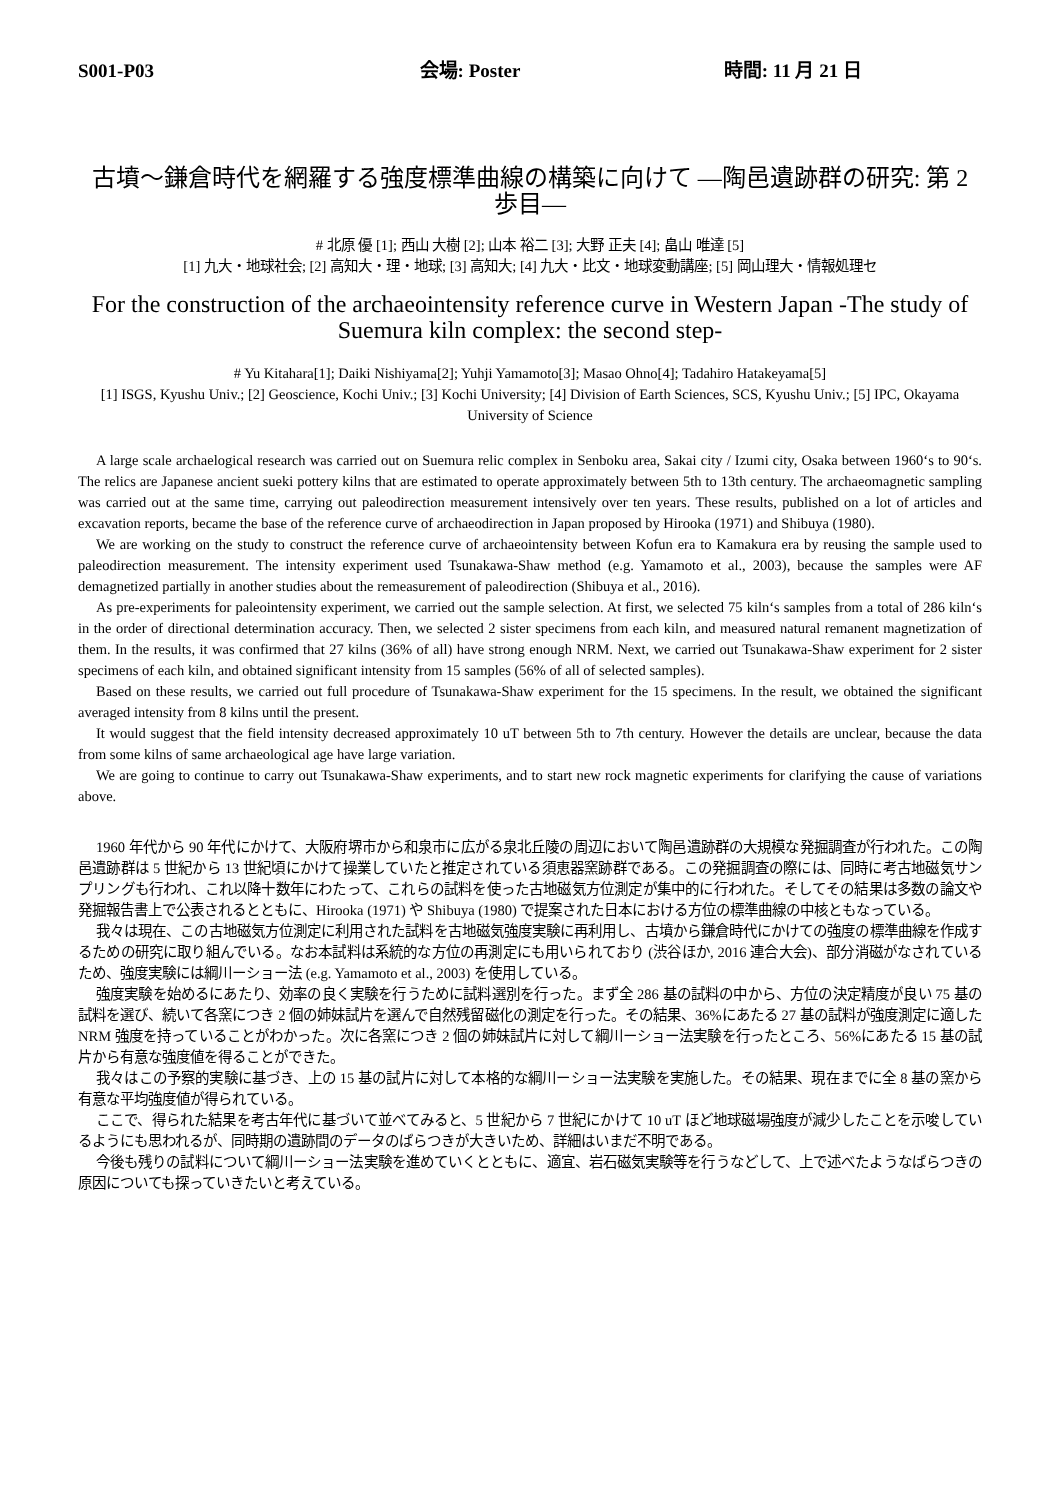S001-P03 会場: Poster 時間: 11 月 21 日
古墳〜鎌倉時代を網羅する強度標準曲線の構築に向けて —陶邑遺跡群の研究: 第 2 歩目—
# 北原 優 [1]; 西山 大樹 [2]; 山本 裕二 [3]; 大野 正夫 [4]; 畠山 唯達 [5]
[1] 九大・地球社会; [2] 高知大・理・地球; [3] 高知大; [4] 九大・比文・地球変動講座; [5] 岡山理大・情報処理セ
For the construction of the archaeointensity reference curve in Western Japan -The study of Suemura kiln complex: the second step-
# Yu Kitahara[1]; Daiki Nishiyama[2]; Yuhji Yamamoto[3]; Masao Ohno[4]; Tadahiro Hatakeyama[5]
[1] ISGS, Kyushu Univ.; [2] Geoscience, Kochi Univ.; [3] Kochi University; [4] Division of Earth Sciences, SCS, Kyushu Univ.; [5] IPC, Okayama University of Science
A large scale archaelogical research was carried out on Suemura relic complex in Senboku area, Sakai city / Izumi city, Osaka between 1960‘s to 90‘s. The relics are Japanese ancient sueki pottery kilns that are estimated to operate approximately between 5th to 13th century. The archaeomagnetic sampling was carried out at the same time, carrying out paleodirection measurement intensively over ten years. These results, published on a lot of articles and excavation reports, became the base of the reference curve of archaeodirection in Japan proposed by Hirooka (1971) and Shibuya (1980).
We are working on the study to construct the reference curve of archaeointensity between Kofun era to Kamakura era by reusing the sample used to paleodirection measurement. The intensity experiment used Tsunakawa-Shaw method (e.g. Yamamoto et al., 2003), because the samples were AF demagnetized partially in another studies about the remeasurement of paleodirection (Shibuya et al., 2016).
As pre-experiments for paleointensity experiment, we carried out the sample selection. At first, we selected 75 kiln‘s samples from a total of 286 kiln‘s in the order of directional determination accuracy. Then, we selected 2 sister specimens from each kiln, and measured natural remanent magnetization of them. In the results, it was confirmed that 27 kilns (36% of all) have strong enough NRM. Next, we carried out Tsunakawa-Shaw experiment for 2 sister specimens of each kiln, and obtained significant intensity from 15 samples (56% of all of selected samples).
Based on these results, we carried out full procedure of Tsunakawa-Shaw experiment for the 15 specimens. In the result, we obtained the significant averaged intensity from 8 kilns until the present.
It would suggest that the field intensity decreased approximately 10 uT between 5th to 7th century. However the details are unclear, because the data from some kilns of same archaeological age have large variation.
We are going to continue to carry out Tsunakawa-Shaw experiments, and to start new rock magnetic experiments for clarifying the cause of variations above.
1960 年代から 90 年代にかけて、大阪府堺市から和泉市に広がる泉北丘陵の周辺において陶邑遺跡群の大規模な発掘調査が行われた。この陶邑遺跡群は 5 世紀から 13 世紀頃にかけて操業していたと推定されている須恵器窯跡群である。この発掘調査の際には、同時に考古地磁気サンプリングも行われ、これ以降十数年にわたって、これらの試料を使った古地磁気方位測定が集中的に行われた。そしてその結果は多数の論文や発掘報告書上で公表されるとともに、Hirooka (1971) や Shibuya (1980) で提案された日本における方位の標準曲線の中核ともなっている。
我々は現在、この古地磁気方位測定に利用された試料を古地磁気強度実験に再利用し、古墳から鎌倉時代にかけての強度の標準曲線を作成するための研究に取り組んでいる。なお本試料は系統的な方位の再測定にも用いられており (渋谷ほか, 2016 連合大会)、部分消磁がなされているため、強度実験には綱川ーショー法 (e.g. Yamamoto et al., 2003) を使用している。
強度実験を始めるにあたり、効率の良く実験を行うために試料選別を行った。まず全 286 基の試料の中から、方位の決定精度が良い 75 基の試料を選び、続いて各窯につき 2 個の姉妹試片を選んで自然残留磁化の測定を行った。その結果、36%にあたる 27 基の試料が強度測定に適した NRM 強度を持っていることがわかった。次に各窯につき 2 個の姉妹試片に対して綱川ーショー法実験を行ったところ、56%にあたる 15 基の試片から有意な強度値を得ることができた。
我々はこの予察的実験に基づき、上の 15 基の試片に対して本格的な綱川ーショー法実験を実施した。その結果、現在までに全 8 基の窯から有意な平均強度値が得られている。
ここで、得られた結果を考古年代に基づいて並べてみると、5 世紀から 7 世紀にかけて 10 uT ほど地球磁場強度が減少したことを示唆しているようにも思われるが、同時期の遺跡間のデータのばらつきが大きいため、詳細はいまだ不明である。
今後も残りの試料について綱川ーショー法実験を進めていくとともに、適宜、岩石磁気実験等を行うなどして、上で述べたようなばらつきの原因についても探っていきたいと考えている。